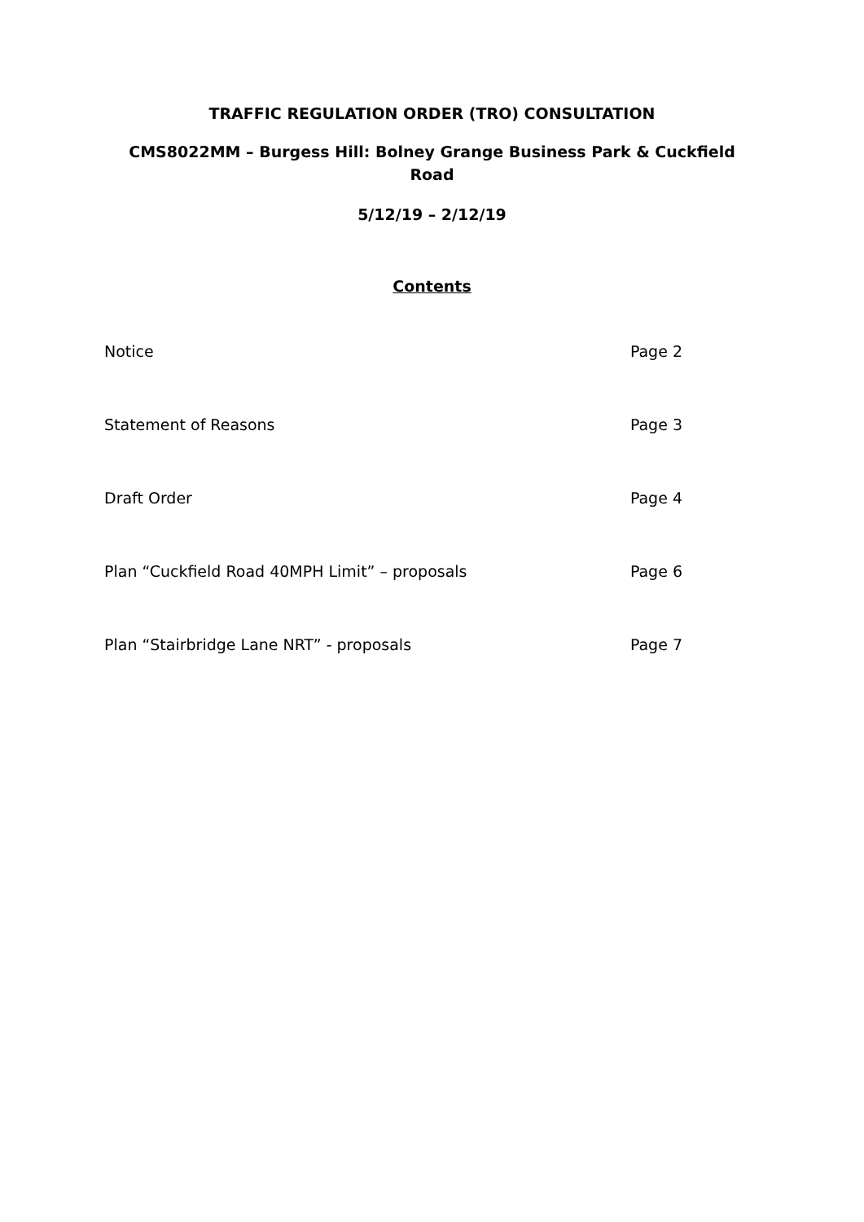TRAFFIC REGULATION ORDER (TRO) CONSULTATION
CMS8022MM – Burgess Hill: Bolney Grange Business Park & Cuckfield Road
5/12/19 – 2/12/19
Contents
Notice Page 2
Statement of Reasons Page 3
Draft Order Page 4
Plan “Cuckfield Road 40MPH Limit” – proposals Page 6
Plan “Stairbridge Lane NRT” - proposals Page 7